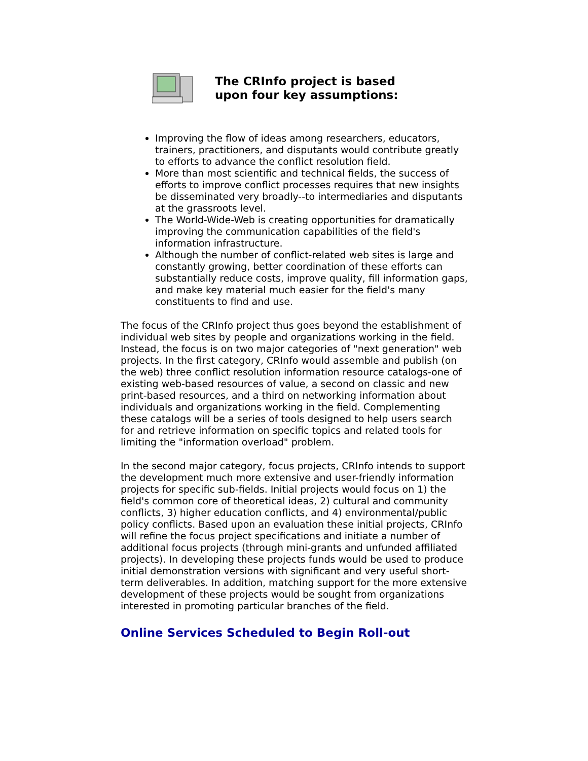The CRInfo project is based
upon four key assumptions:
Improving the flow of ideas among researchers, educators, trainers, practitioners, and disputants would contribute greatly to efforts to advance the conflict resolution field.
More than most scientific and technical fields, the success of efforts to improve conflict processes requires that new insights be disseminated very broadly--to intermediaries and disputants at the grassroots level.
The World-Wide-Web is creating opportunities for dramatically improving the communication capabilities of the field's information infrastructure.
Although the number of conflict-related web sites is large and constantly growing, better coordination of these efforts can substantially reduce costs, improve quality, fill information gaps, and make key material much easier for the field's many constituents to find and use.
The focus of the CRInfo project thus goes beyond the establishment of individual web sites by people and organizations working in the field. Instead, the focus is on two major categories of "next generation" web projects. In the first category, CRInfo would assemble and publish (on the web) three conflict resolution information resource catalogs-one of existing web-based resources of value, a second on classic and new print-based resources, and a third on networking information about individuals and organizations working in the field. Complementing these catalogs will be a series of tools designed to help users search for and retrieve information on specific topics and related tools for limiting the "information overload" problem.
In the second major category, focus projects, CRInfo intends to support the development much more extensive and user-friendly information projects for specific sub-fields. Initial projects would focus on 1) the field's common core of theoretical ideas, 2) cultural and community conflicts, 3) higher education conflicts, and 4) environmental/public policy conflicts. Based upon an evaluation these initial projects, CRInfo will refine the focus project specifications and initiate a number of additional focus projects (through mini-grants and unfunded affiliated projects). In developing these projects funds would be used to produce initial demonstration versions with significant and very useful short-term deliverables. In addition, matching support for the more extensive development of these projects would be sought from organizations interested in promoting particular branches of the field.
Online Services Scheduled to Begin Roll-out